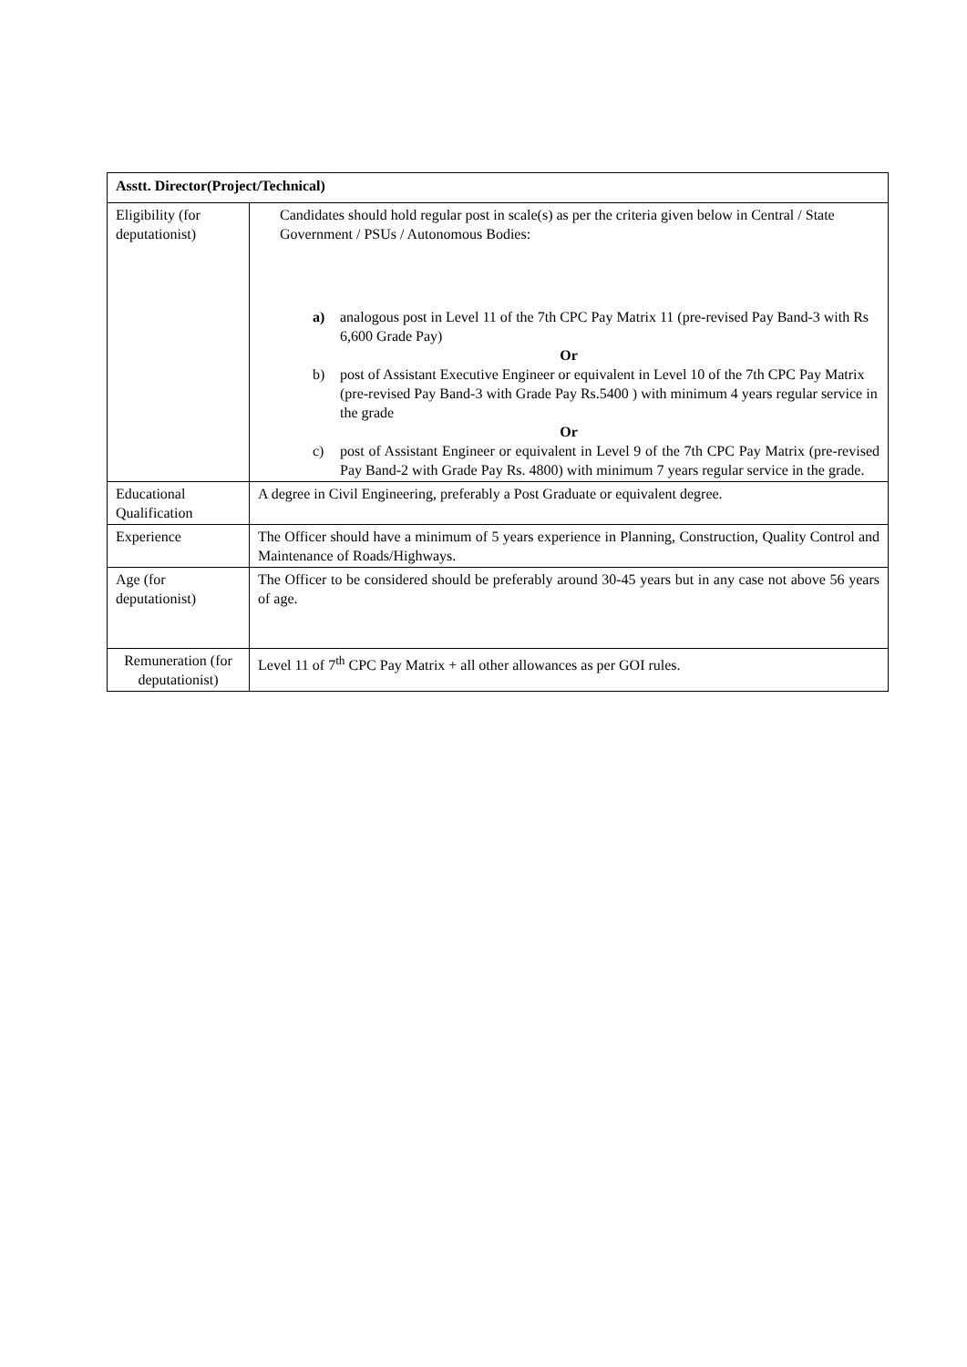| Asstt. Director(Project/Technical) | |
| --- | --- |
| Eligibility (for deputationist) | Candidates should hold regular post in scale(s) as per the criteria given below in Central / State Government / PSUs / Autonomous Bodies: a) analogous post in Level 11 of the 7th CPC Pay Matrix 11 (pre-revised Pay Band-3 with Rs 6,600 Grade Pay) Or b) post of Assistant Executive Engineer or equivalent in Level 10 of the 7th CPC Pay Matrix (pre-revised Pay Band-3 with Grade Pay Rs.5400 ) with minimum 4 years regular service in the grade Or c) post of Assistant Engineer or equivalent in Level 9 of the 7th CPC Pay Matrix (pre-revised Pay Band-2 with Grade Pay Rs. 4800) with minimum 7 years regular service in the grade. |
| Educational Qualification | A degree in Civil Engineering, preferably a Post Graduate or equivalent degree. |
| Experience | The Officer should have a minimum of 5 years experience in Planning, Construction, Quality Control and Maintenance of Roads/Highways. |
| Age (for deputationist) | The Officer to be considered should be preferably around 30-45 years but in any case not above 56 years of age. |
| Remuneration (for deputationist) | Level 11 of 7<sup>th</sup> CPC Pay Matrix + all other allowances as per GOI rules. |